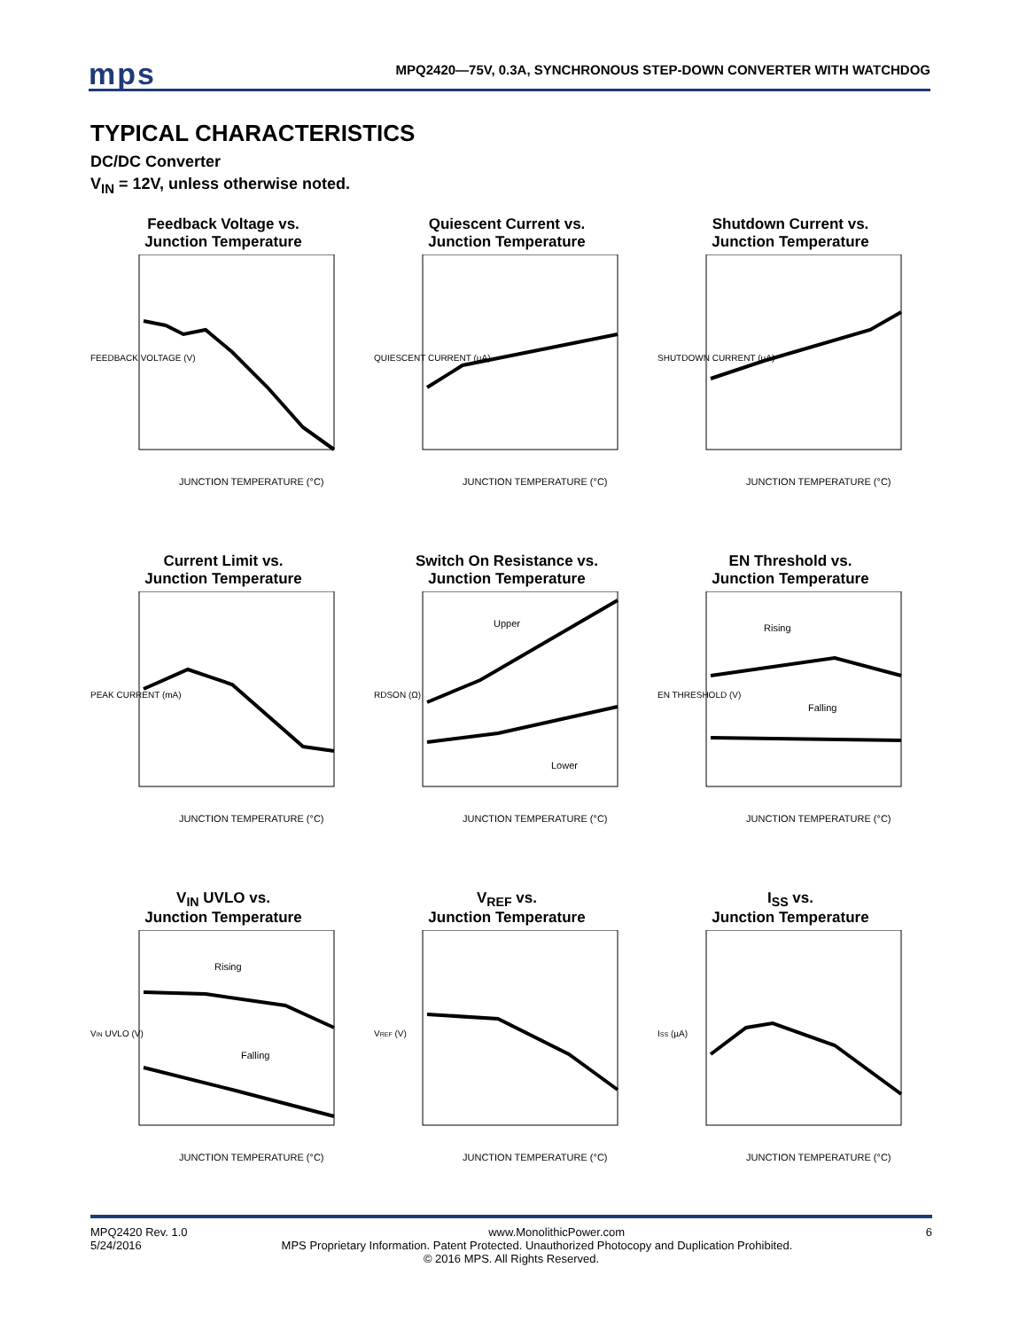mps
MPQ2420—75V, 0.3A, SYNCHRONOUS STEP-DOWN CONVERTER WITH WATCHDOG
TYPICAL CHARACTERISTICS
DC/DC Converter
V<sub>IN</sub> = 12V, unless otherwise noted.
Feedback Voltage vs.
Junction Temperature
FEEDBACK VOLTAGE (V)
JUNCTION TEMPERATURE (°C)
Quiescent Current vs.
Junction Temperature
QUIESCENT CURRENT (µA)
JUNCTION TEMPERATURE (°C)
Shutdown Current vs.
Junction Temperature
SHUTDOWN CURRENT (µA)
JUNCTION TEMPERATURE (°C)
Current Limit vs.
Junction Temperature
PEAK CURRENT (mA)
JUNCTION TEMPERATURE (°C)
Switch On Resistance vs.
Junction Temperature
Upper
Lower
RDSON (Ω)
JUNCTION TEMPERATURE (°C)
EN Threshold vs.
Junction Temperature
Rising
Falling
EN THRESHOLD (V)
JUNCTION TEMPERATURE (°C)
V<sub>IN</sub> UVLO vs.
Junction Temperature
Rising
Falling
VIN UVLO (V)
JUNCTION TEMPERATURE (°C)
V<sub>REF</sub> vs.
Junction Temperature
VREF (V)
JUNCTION TEMPERATURE (°C)
I<sub>SS</sub> vs.
Junction Temperature
ISS (µA)
JUNCTION TEMPERATURE (°C)
MPQ2420 Rev. 1.0 www.MonolithicPower.com 6
5/24/2016 MPS Proprietary Information. Patent Protected. Unauthorized Photocopy and Duplication Prohibited.
© 2016 MPS. All Rights Reserved.